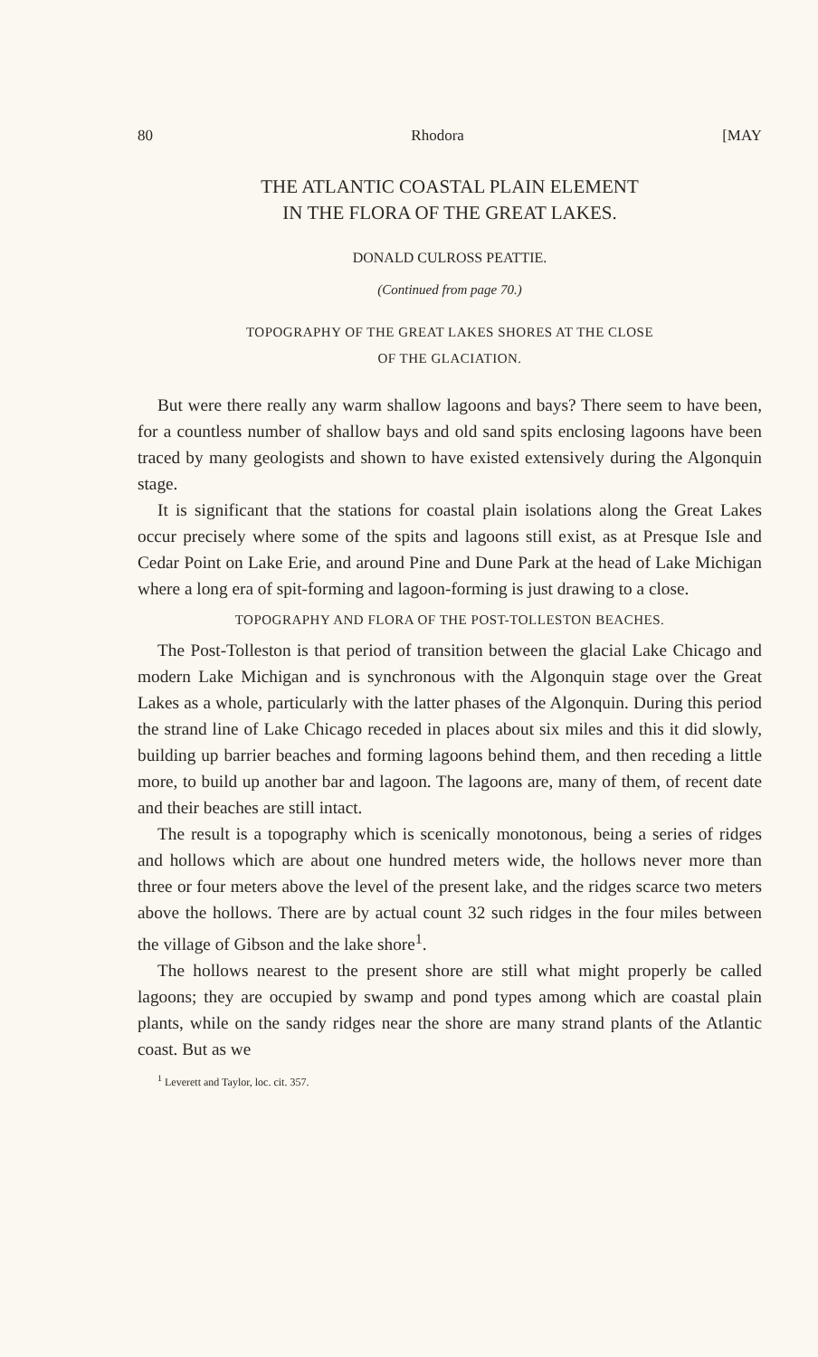80 Rhodora [MAY
THE ATLANTIC COASTAL PLAIN ELEMENT
IN THE FLORA OF THE GREAT LAKES.
DONALD CULROSS PEATTIE.
(Continued from page 70.)
TOPOGRAPHY OF THE GREAT LAKES SHORES AT THE CLOSE
OF THE GLACIATION.
But were there really any warm shallow lagoons and bays? There seem to have been, for a countless number of shallow bays and old sand spits enclosing lagoons have been traced by many geologists and shown to have existed extensively during the Algonquin stage.
It is significant that the stations for coastal plain isolations along the Great Lakes occur precisely where some of the spits and lagoons still exist, as at Presque Isle and Cedar Point on Lake Erie, and around Pine and Dune Park at the head of Lake Michigan where a long era of spit-forming and lagoon-forming is just drawing to a close.
TOPOGRAPHY AND FLORA OF THE POST-TOLLESTON BEACHES.
The Post-Tolleston is that period of transition between the glacial Lake Chicago and modern Lake Michigan and is synchronous with the Algonquin stage over the Great Lakes as a whole, particularly with the latter phases of the Algonquin. During this period the strand line of Lake Chicago receded in places about six miles and this it did slowly, building up barrier beaches and forming lagoons behind them, and then receding a little more, to build up another bar and lagoon. The lagoons are, many of them, of recent date and their beaches are still intact.
The result is a topography which is scenically monotonous, being a series of ridges and hollows which are about one hundred meters wide, the hollows never more than three or four meters above the level of the present lake, and the ridges scarce two meters above the hollows. There are by actual count 32 such ridges in the four miles between the village of Gibson and the lake shore<sup>1</sup>.
The hollows nearest to the present shore are still what might properly be called lagoons; they are occupied by swamp and pond types among which are coastal plain plants, while on the sandy ridges near the shore are many strand plants of the Atlantic coast. But as we
<sup>1</sup> Leverett and Taylor, loc. cit. 357.